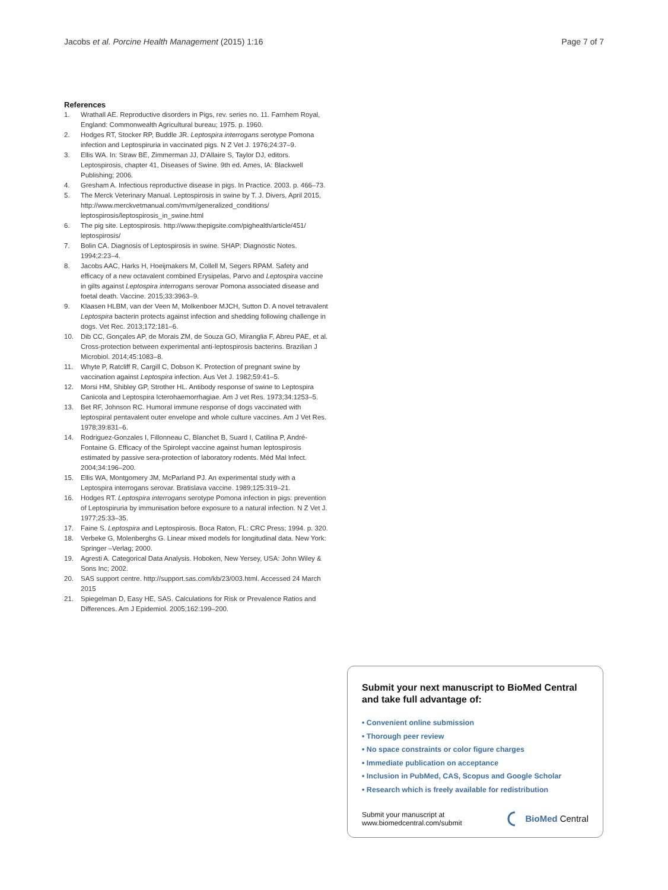Jacobs et al. Porcine Health Management (2015) 1:16 Page 7 of 7
References
1. Wrathall AE. Reproductive disorders in Pigs, rev. series no. 11. Farnhem Royal, England: Commonwealth Agricultural bureau; 1975. p. 1960.
2. Hodges RT, Stocker RP, Buddle JR. Leptospira interrogans serotype Pomona infection and Leptospiruria in vaccinated pigs. N Z Vet J. 1976;24:37–9.
3. Ellis WA. In: Straw BE, Zimmerman JJ, D'Allaire S, Taylor DJ, editors. Leptospirosis, chapter 41, Diseases of Swine. 9th ed. Ames, IA: Blackwell Publishing; 2006.
4. Gresham A. Infectious reproductive disease in pigs. In Practice. 2003. p. 466–73.
5. The Merck Veterinary Manual. Leptospirosis in swine by T. J. Divers, April 2015, http://www.merckvetmanual.com/mvm/generalized_conditions/ leptospirosis/leptospirosis_in_swine.html
6. The pig site. Leptospirosis. http://www.thepigsite.com/pighealth/article/451/ leptospirosis/
7. Bolin CA. Diagnosis of Leptospirosis in swine. SHAP: Diagnostic Notes. 1994;2:23–4.
8. Jacobs AAC, Harks H, Hoeijmakers M, Collell M, Segers RPAM. Safety and efficacy of a new octavalent combined Erysipelas, Parvo and Leptospira vaccine in gilts against Leptospira interrogans serovar Pomona associated disease and foetal death. Vaccine. 2015;33:3963–9.
9. Klaasen HLBM, van der Veen M, Molkenboer MJCH, Sutton D. A novel tetravalent Leptospira bacterin protects against infection and shedding following challenge in dogs. Vet Rec. 2013;172:181–6.
10. Dib CC, Gonçales AP, de Morais ZM, de Souza GO, Miranglia F, Abreu PAE, et al. Cross-protection between experimental anti-leptospirosis bacterins. Brazilian J Microbiol. 2014;45:1083–8.
11. Whyte P, Ratcliff R, Cargill C, Dobson K. Protection of pregnant swine by vaccination against Leptospira infection. Aus Vet J. 1982;59:41–5.
12. Morsi HM, Shibley GP, Strother HL. Antibody response of swine to Leptospira Canicola and Leptospira Icterohaemorrhagiae. Am J vet Res. 1973;34:1253–5.
13. Bet RF, Johnson RC. Humoral immune response of dogs vaccinated with leptospiral pentavalent outer envelope and whole culture vaccines. Am J Vet Res. 1978;39:831–6.
14. Rodriguez-Gonzales I, Fillonneau C, Blanchet B, Suard I, Catilina P, André-Fontaine G. Efficacy of the Spirolept vaccine against human leptospirosis estimated by passive sera-protection of laboratory rodents. Méd Mal Infect. 2004;34:196–200.
15. Ellis WA, Montgomery JM, McParland PJ. An experimental study with a Leptospira interrogans serovar. Bratislava vaccine. 1989;125:319–21.
16. Hodges RT. Leptospira interrogans serotype Pomona infection in pigs: prevention of Leptospiruria by immunisation before exposure to a natural infection. N Z Vet J. 1977;25:33–35.
17. Faine S. Leptospira and Leptospirosis. Boca Raton, FL: CRC Press; 1994. p. 320.
18. Verbeke G, Molenberghs G. Linear mixed models for longitudinal data. New York: Springer –Verlag; 2000.
19. Agresti A. Categorical Data Analysis. Hoboken, New Yersey, USA: John Wiley & Sons Inc; 2002.
20. SAS support centre. http://support.sas.com/kb/23/003.html. Accessed 24 March 2015
21. Spiegelman D, Easy HE, SAS. Calculations for Risk or Prevalence Ratios and Differences. Am J Epidemiol. 2005;162:199–200.
Submit your next manuscript to BioMed Central and take full advantage of:
• Convenient online submission
• Thorough peer review
• No space constraints or color figure charges
• Immediate publication on acceptance
• Inclusion in PubMed, CAS, Scopus and Google Scholar
• Research which is freely available for redistribution
Submit your manuscript at
www.biomedcentral.com/submit BioMed Central